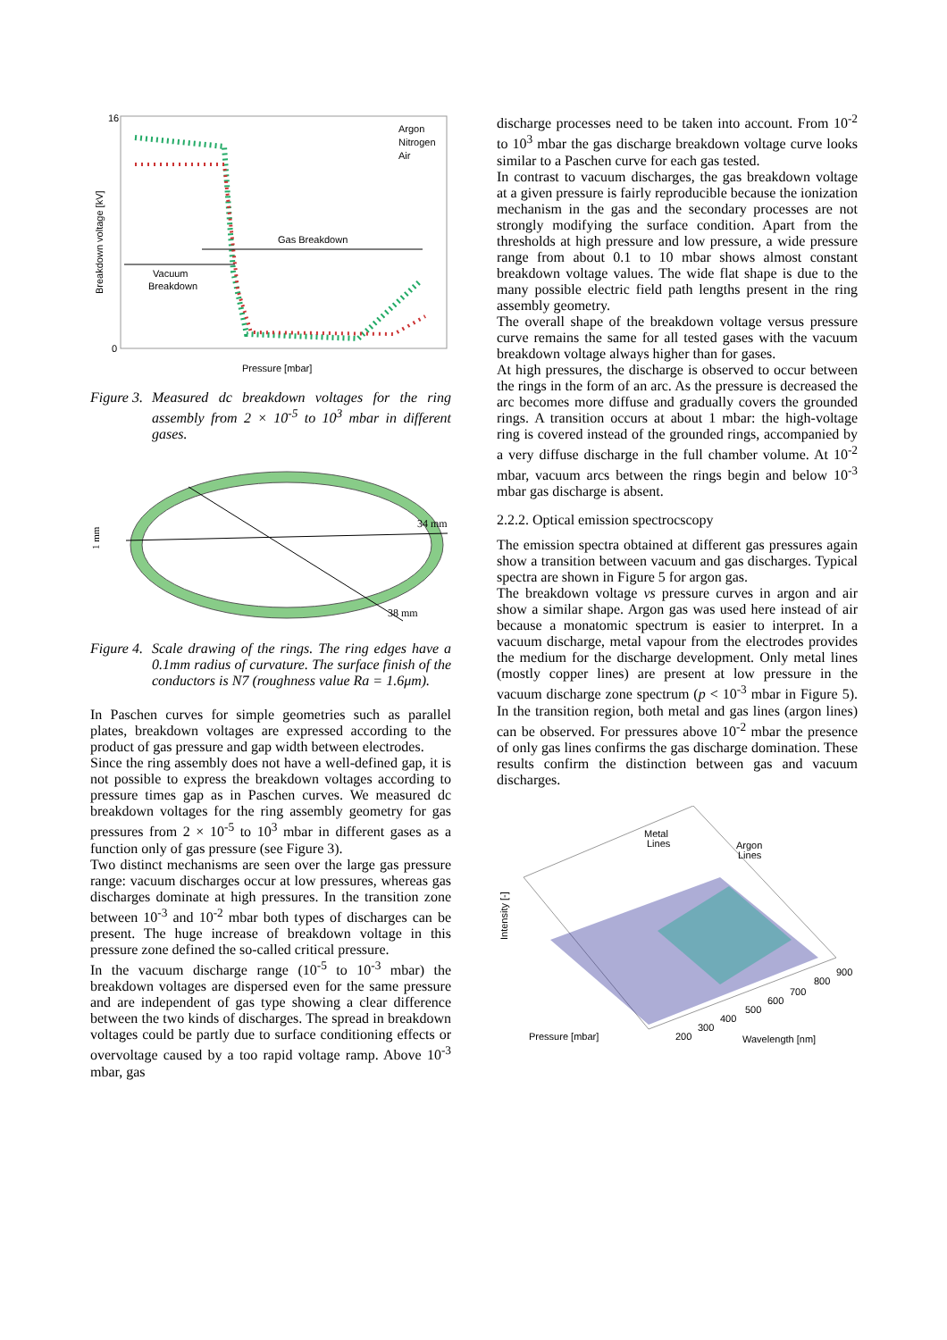Gas Breakdown
Vacuum
Breakdown
Argon
Nitrogen
Air
16
0
Pressure [mbar]
Breakdown voltage [kV]
Figure 3. Measured dc breakdown voltages for the ring assembly from 2 × 10<sup>-5</sup> to 10<sup>3</sup> mbar in different gases.
34 mm
38 mm
1 mm
Figure 4. Scale drawing of the rings. The ring edges have a 0.1mm radius of curvature. The surface finish of the conductors is N7 (roughness value Ra = 1.6μm).
In Paschen curves for simple geometries such as parallel plates, breakdown voltages are expressed according to the product of gas pressure and gap width between electrodes.
Since the ring assembly does not have a well-defined gap, it is not possible to express the breakdown voltages according to pressure times gap as in Paschen curves. We measured dc breakdown voltages for the ring assembly geometry for gas pressures from 2 × 10<sup>-5</sup> to 10<sup>3</sup> mbar in different gases as a function only of gas pressure (see Figure 3).
Two distinct mechanisms are seen over the large gas pressure range: vacuum discharges occur at low pressures, whereas gas discharges dominate at high pressures. In the transition zone between 10<sup>-3</sup> and 10<sup>-2</sup> mbar both types of discharges can be present. The huge increase of breakdown voltage in this pressure zone defined the so-called critical pressure.
In the vacuum discharge range (10<sup>-5</sup> to 10<sup>-3</sup> mbar) the breakdown voltages are dispersed even for the same pressure and are independent of gas type showing a clear difference between the two kinds of discharges. The spread in breakdown voltages could be partly due to surface conditioning effects or overvoltage caused by a too rapid voltage ramp. Above 10<sup>-3</sup> mbar, gas
discharge processes need to be taken into account. From 10<sup>-2</sup> to 10<sup>3</sup> mbar the gas discharge breakdown voltage curve looks similar to a Paschen curve for each gas tested.
In contrast to vacuum discharges, the gas breakdown voltage at a given pressure is fairly reproducible because the ionization mechanism in the gas and the secondary processes are not strongly modifying the surface condition. Apart from the thresholds at high pressure and low pressure, a wide pressure range from about 0.1 to 10 mbar shows almost constant breakdown voltage values. The wide flat shape is due to the many possible electric field path lengths present in the ring assembly geometry.
The overall shape of the breakdown voltage versus pressure curve remains the same for all tested gases with the vacuum breakdown voltage always higher than for gases.
At high pressures, the discharge is observed to occur between the rings in the form of an arc. As the pressure is decreased the arc becomes more diffuse and gradually covers the grounded rings. A transition occurs at about 1 mbar: the high-voltage ring is covered instead of the grounded rings, accompanied by a very diffuse discharge in the full chamber volume. At 10<sup>-2</sup> mbar, vacuum arcs between the rings begin and below 10<sup>-3</sup> mbar gas discharge is absent.
2.2.2. Optical emission spectrocscopy
The emission spectra obtained at different gas pressures again show a transition between vacuum and gas discharges. Typical spectra are shown in Figure 5 for argon gas.
The breakdown voltage vs pressure curves in argon and air show a similar shape. Argon gas was used here instead of air because a monatomic spectrum is easier to interpret. In a vacuum discharge, metal vapour from the electrodes provides the medium for the discharge development. Only metal lines (mostly copper lines) are present at low pressure in the vacuum discharge zone spectrum (p < 10<sup>-3</sup> mbar in Figure 5). In the transition region, both metal and gas lines (argon lines) can be observed. For pressures above 10<sup>-2</sup> mbar the presence of only gas lines confirms the gas discharge domination. These results confirm the distinction between gas and vacuum discharges.
Metal
Lines
Argon
Lines
Intensity [-]
Pressure [mbar]
Wavelength [nm]
200
300
400
500
600
700
800
900